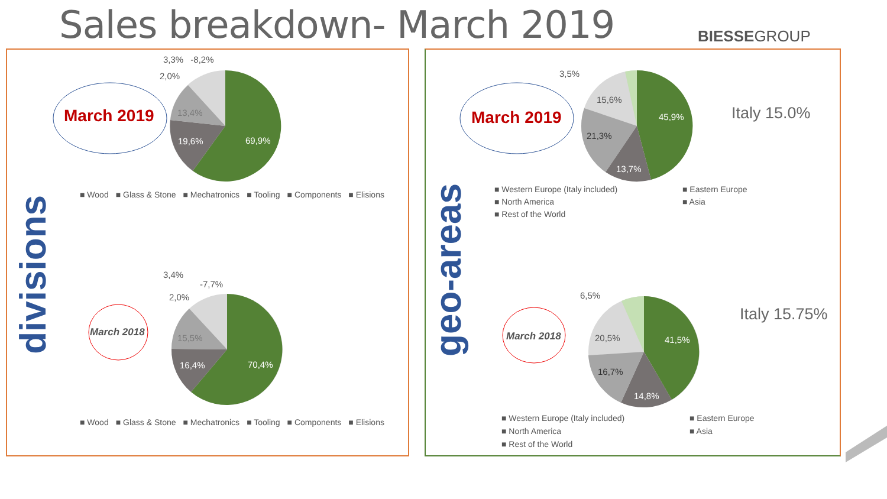Sales breakdown- March 2019 BIESSEGROUP
March 2019
March 2018
March 2019
March 2018
divisions
geo-areas
3,3% -8,2%
2,0%
13,4%
19,6% 69,9%
■ Wood ■ Glass & Stone ■ Mechatronics ■ Tooling ■ Components ■ Elisions
3,4%
-7,7%
2,0%
15,5%
16,4% 70,4%
■ Wood ■ Glass & Stone ■ Mechatronics ■ Tooling ■ Components ■ Elisions
3,5%
15,6%
21,3%
13,7%
45,9% Italy 15.0%
■ Western Europe (Italy included)
■ Eastern Europe
■ North America
■ Asia
■ Rest of the World
6,5%
20,5%
16,7%
14,8%
41,5%
Italy 15.75%
■ Western Europe (Italy included)
■ Eastern Europe
■ North America
■ Asia
■ Rest of the World